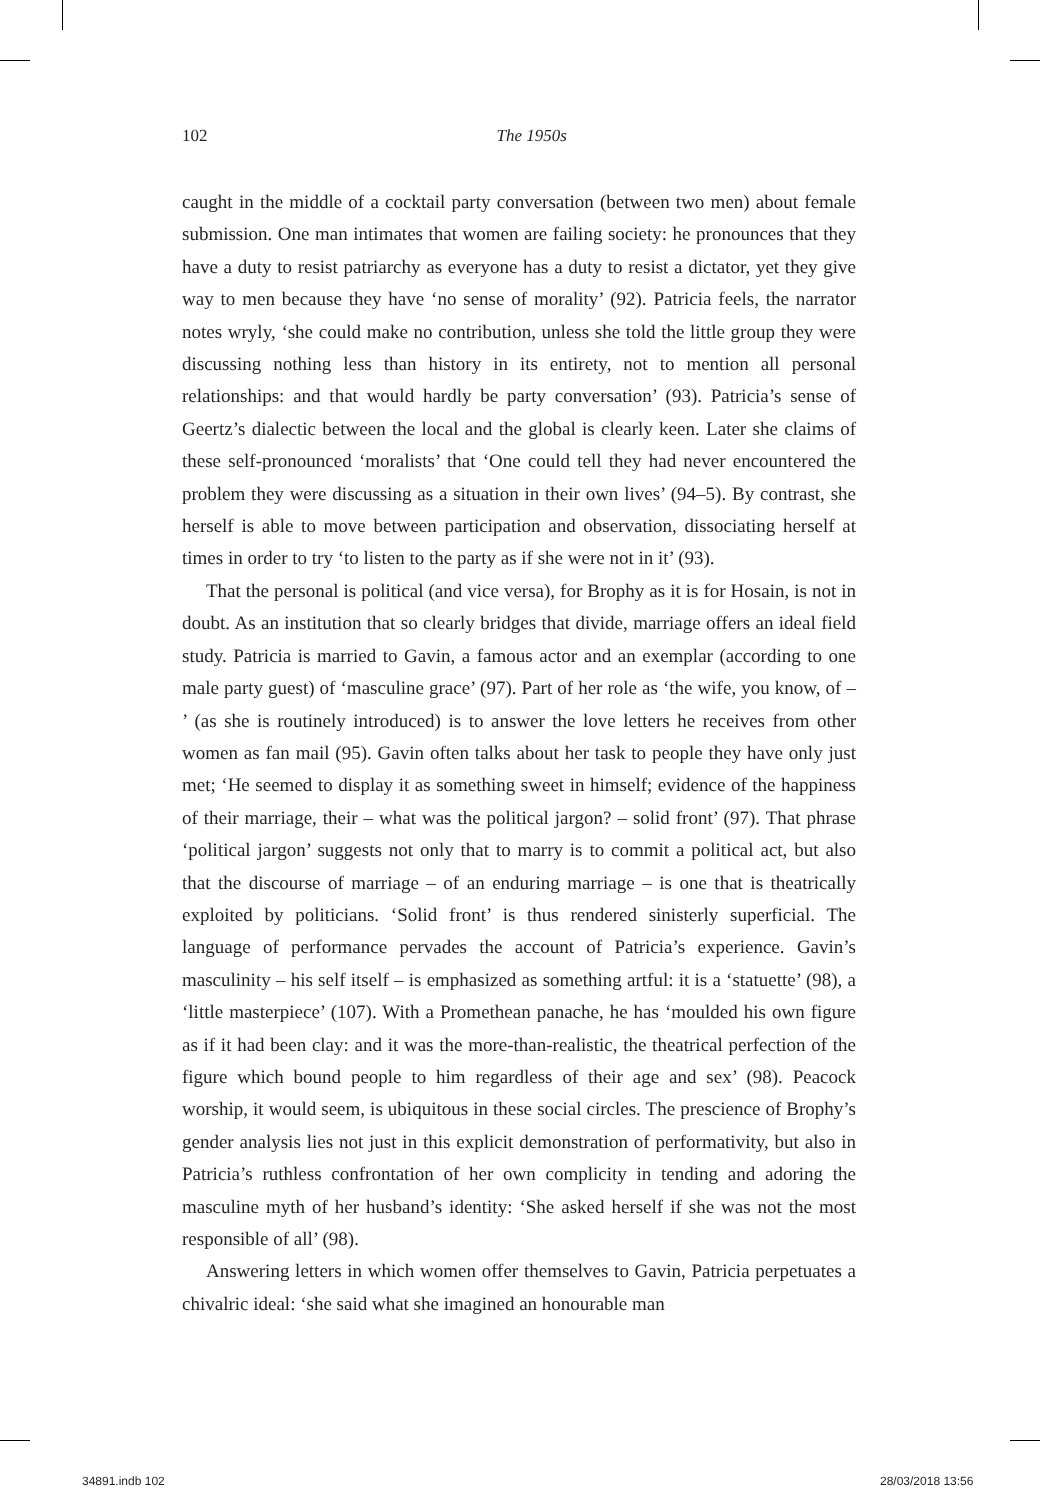102
The 1950s
caught in the middle of a cocktail party conversation (between two men) about female submission. One man intimates that women are failing society: he pronounces that they have a duty to resist patriarchy as everyone has a duty to resist a dictator, yet they give way to men because they have ‘no sense of morality’ (92). Patricia feels, the narrator notes wryly, ‘she could make no contribution, unless she told the little group they were discussing nothing less than history in its entirety, not to mention all personal relationships: and that would hardly be party conversation’ (93). Patricia’s sense of Geertz’s dialectic between the local and the global is clearly keen. Later she claims of these self-pronounced ‘moralists’ that ‘One could tell they had never encountered the problem they were discussing as a situation in their own lives’ (94–5). By contrast, she herself is able to move between participation and observation, dissociating herself at times in order to try ‘to listen to the party as if she were not in it’ (93).
That the personal is political (and vice versa), for Brophy as it is for Hosain, is not in doubt. As an institution that so clearly bridges that divide, marriage offers an ideal field study. Patricia is married to Gavin, a famous actor and an exemplar (according to one male party guest) of ‘masculine grace’ (97). Part of her role as ‘the wife, you know, of – ’ (as she is routinely introduced) is to answer the love letters he receives from other women as fan mail (95). Gavin often talks about her task to people they have only just met; ‘He seemed to display it as something sweet in himself; evidence of the happiness of their marriage, their – what was the political jargon? – solid front’ (97). That phrase ‘political jargon’ suggests not only that to marry is to commit a political act, but also that the discourse of marriage – of an enduring marriage – is one that is theatrically exploited by politicians. ‘Solid front’ is thus rendered sinisterly superficial. The language of performance pervades the account of Patricia’s experience. Gavin’s masculinity – his self itself – is emphasized as something artful: it is a ‘statuette’ (98), a ‘little masterpiece’ (107). With a Promethean panache, he has ‘moulded his own figure as if it had been clay: and it was the more-than-realistic, the theatrical perfection of the figure which bound people to him regardless of their age and sex’ (98). Peacock worship, it would seem, is ubiquitous in these social circles. The prescience of Brophy’s gender analysis lies not just in this explicit demonstration of performativity, but also in Patricia’s ruthless confrontation of her own complicity in tending and adoring the masculine myth of her husband’s identity: ‘She asked herself if she was not the most responsible of all’ (98).
Answering letters in which women offer themselves to Gavin, Patricia perpetuates a chivalric ideal: ‘she said what she imagined an honourable man
34891.indb 102 28/03/2018 13:56